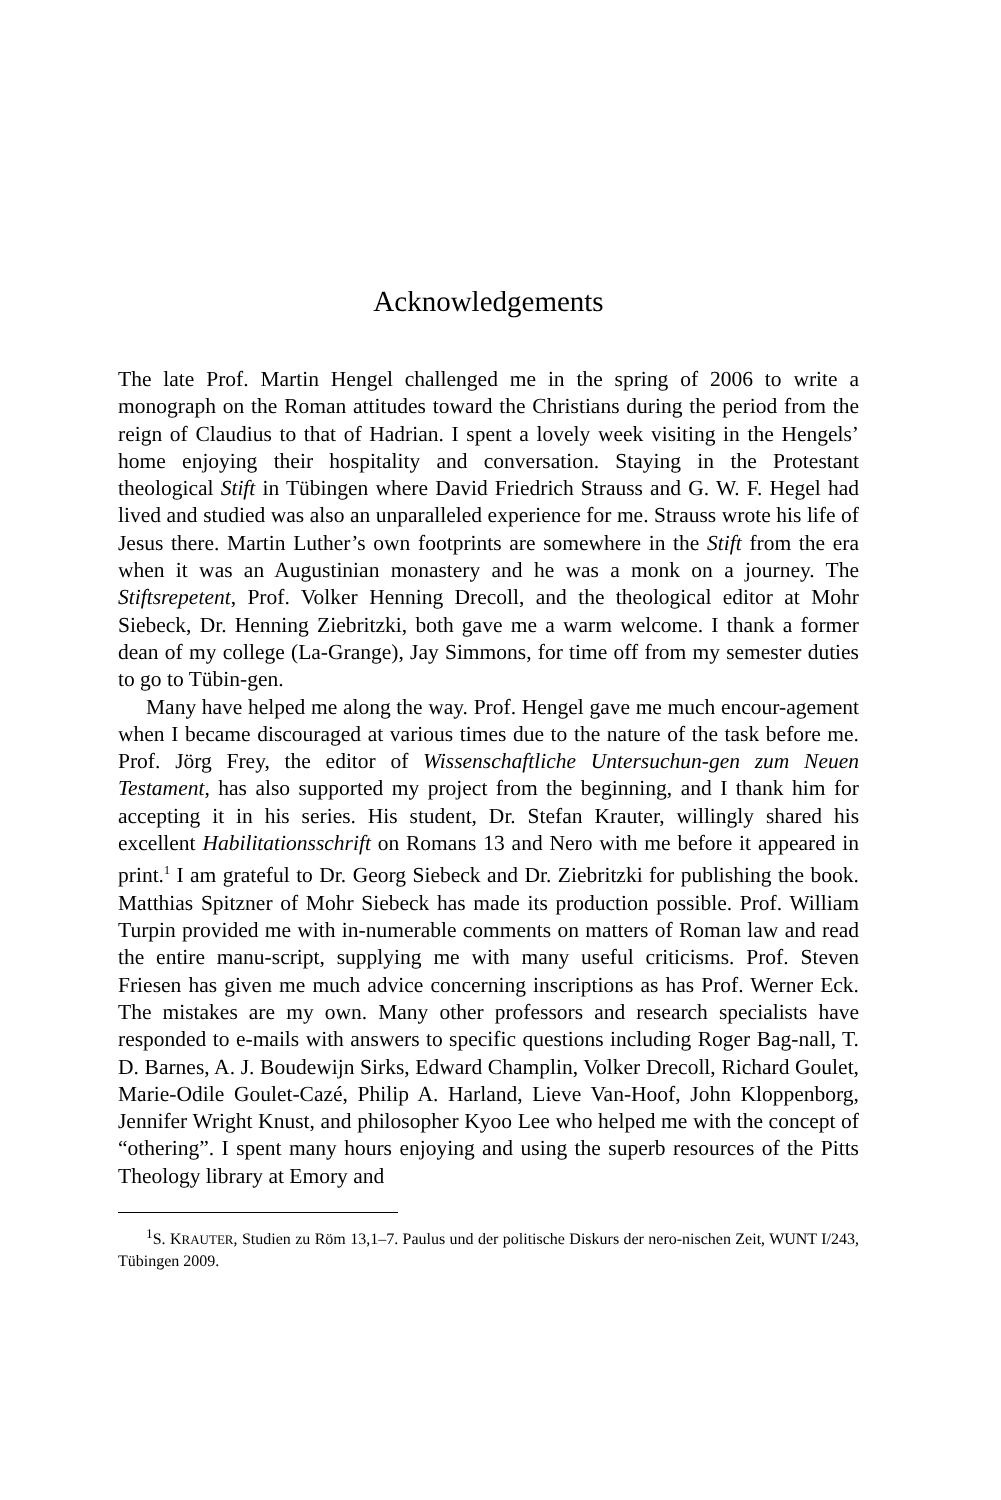Acknowledgements
The late Prof. Martin Hengel challenged me in the spring of 2006 to write a monograph on the Roman attitudes toward the Christians during the period from the reign of Claudius to that of Hadrian. I spent a lovely week visiting in the Hengels’ home enjoying their hospitality and conversation. Staying in the Protestant theological Stift in Tübingen where David Friedrich Strauss and G. W. F. Hegel had lived and studied was also an unparalleled experience for me. Strauss wrote his life of Jesus there. Martin Luther’s own footprints are somewhere in the Stift from the era when it was an Augustinian monastery and he was a monk on a journey. The Stiftsrepetent, Prof. Volker Henning Drecoll, and the theological editor at Mohr Siebeck, Dr. Henning Ziebritzki, both gave me a warm welcome. I thank a former dean of my college (La-Grange), Jay Simmons, for time off from my semester duties to go to Tübin-gen.
Many have helped me along the way. Prof. Hengel gave me much encour-agement when I became discouraged at various times due to the nature of the task before me. Prof. Jörg Frey, the editor of Wissenschaftliche Untersuchun-gen zum Neuen Testament, has also supported my project from the beginning, and I thank him for accepting it in his series. His student, Dr. Stefan Krauter, willingly shared his excellent Habilitationsschrift on Romans 13 and Nero with me before it appeared in print.<sup>1</sup> I am grateful to Dr. Georg Siebeck and Dr. Ziebritzki for publishing the book. Matthias Spitzner of Mohr Siebeck has made its production possible. Prof. William Turpin provided me with in-numerable comments on matters of Roman law and read the entire manu-script, supplying me with many useful criticisms. Prof. Steven Friesen has given me much advice concerning inscriptions as has Prof. Werner Eck. The mistakes are my own. Many other professors and research specialists have responded to e-mails with answers to specific questions including Roger Bag-nall, T. D. Barnes, A. J. Boudewijn Sirks, Edward Champlin, Volker Drecoll, Richard Goulet, Marie-Odile Goulet-Cazé, Philip A. Harland, Lieve Van-Hoof, John Kloppenborg, Jennifer Wright Knust, and philosopher Kyoo Lee who helped me with the concept of “othering”. I spent many hours enjoying and using the superb resources of the Pitts Theology library at Emory and
<sup>1</sup> S. KRAUTER, Studien zu Röm 13,1–7. Paulus und der politische Diskurs der nero-nischen Zeit, WUNT I/243, Tübingen 2009.